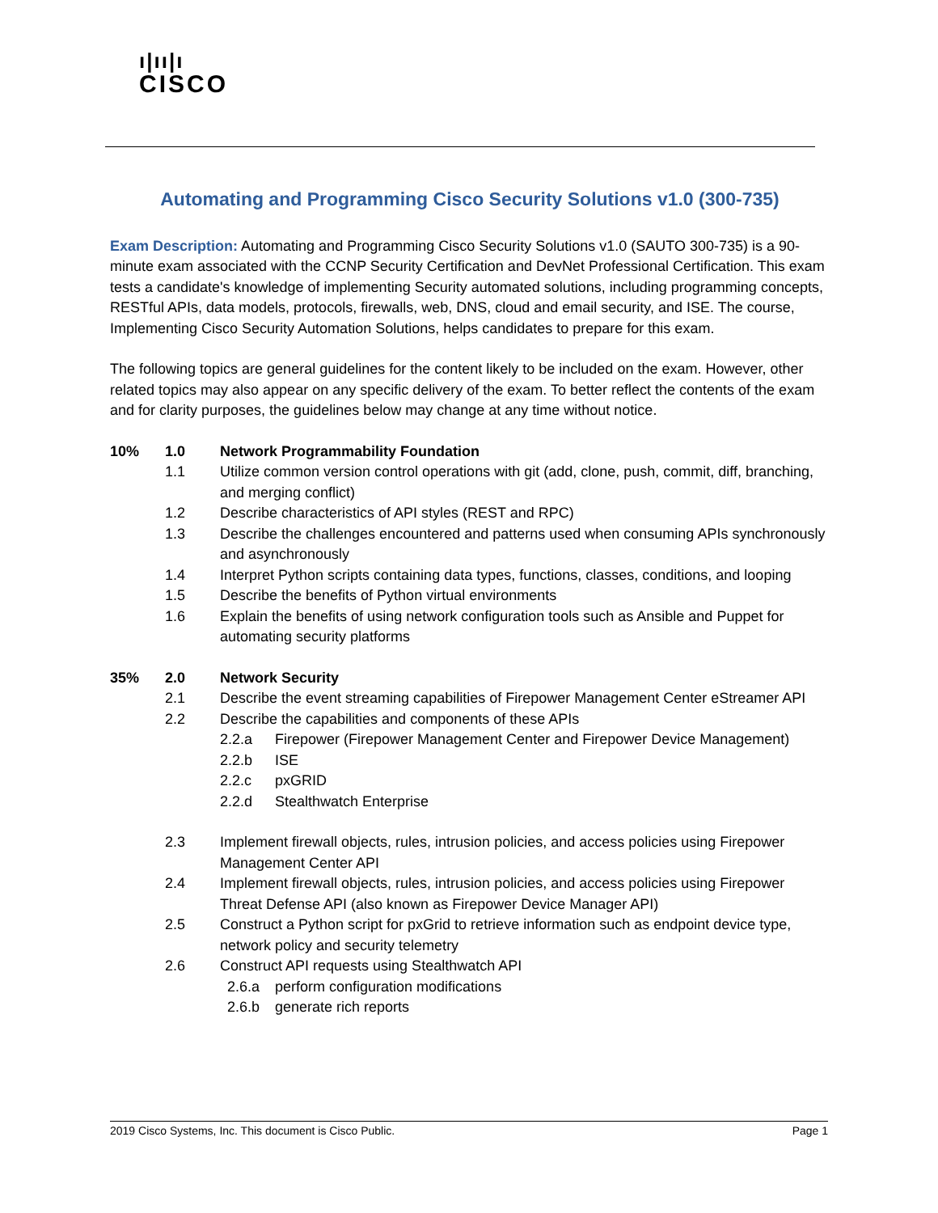ı|ıı|ı
CISCO
Automating and Programming Cisco Security Solutions v1.0 (300-735)
Exam Description: Automating and Programming Cisco Security Solutions v1.0 (SAUTO 300-735) is a 90-minute exam associated with the CCNP Security Certification and DevNet Professional Certification. This exam tests a candidate's knowledge of implementing Security automated solutions, including programming concepts, RESTful APIs, data models, protocols, firewalls, web, DNS, cloud and email security, and ISE. The course, Implementing Cisco Security Automation Solutions, helps candidates to prepare for this exam.
The following topics are general guidelines for the content likely to be included on the exam. However, other related topics may also appear on any specific delivery of the exam. To better reflect the contents of the exam and for clarity purposes, the guidelines below may change at any time without notice.
10% 1.0 Network Programmability Foundation
1.1 Utilize common version control operations with git (add, clone, push, commit, diff, branching, and merging conflict)
1.2 Describe characteristics of API styles (REST and RPC)
1.3 Describe the challenges encountered and patterns used when consuming APIs synchronously and asynchronously
1.4 Interpret Python scripts containing data types, functions, classes, conditions, and looping
1.5 Describe the benefits of Python virtual environments
1.6 Explain the benefits of using network configuration tools such as Ansible and Puppet for automating security platforms
35% 2.0 Network Security
2.1 Describe the event streaming capabilities of Firepower Management Center eStreamer API
2.2 Describe the capabilities and components of these APIs
2.2.a Firepower (Firepower Management Center and Firepower Device Management)
2.2.b ISE
2.2.c pxGRID
2.2.d Stealthwatch Enterprise
2.3 Implement firewall objects, rules, intrusion policies, and access policies using Firepower Management Center API
2.4 Implement firewall objects, rules, intrusion policies, and access policies using Firepower Threat Defense API (also known as Firepower Device Manager API)
2.5 Construct a Python script for pxGrid to retrieve information such as endpoint device type, network policy and security telemetry
2.6 Construct API requests using Stealthwatch API
2.6.a perform configuration modifications
2.6.b generate rich reports
2019 Cisco Systems, Inc. This document is Cisco Public. Page 1